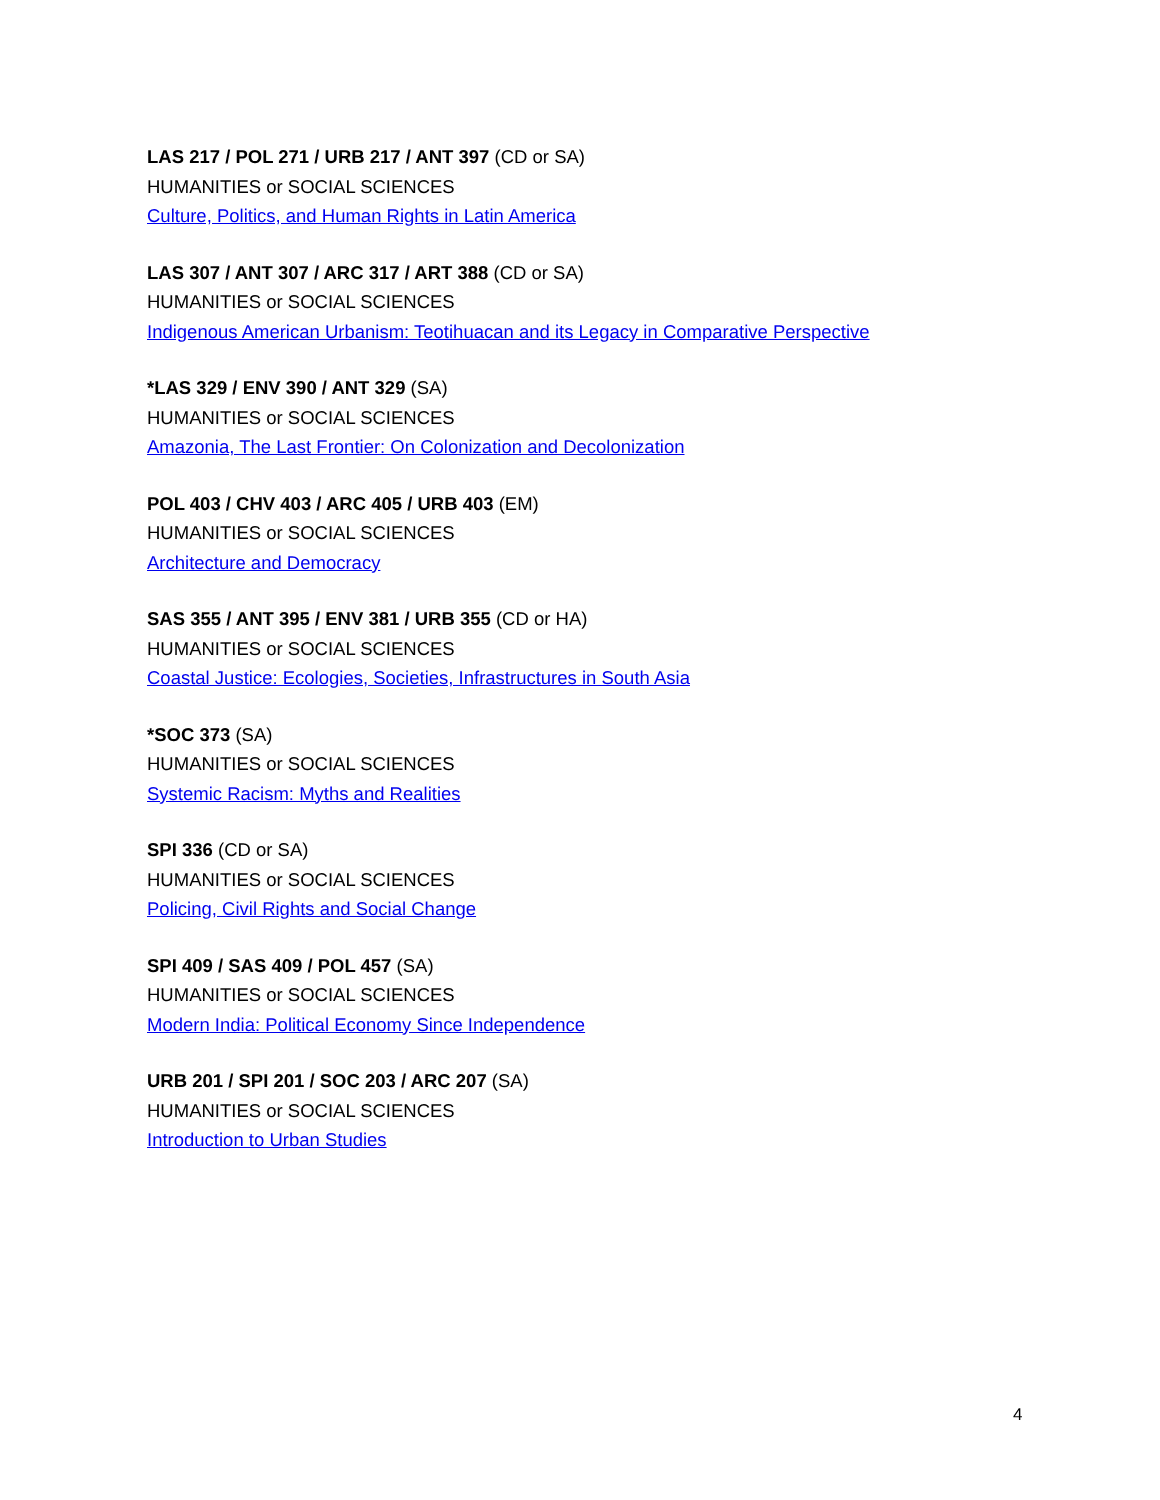LAS 217 / POL 271 / URB 217 / ANT 397 (CD or SA)
HUMANITIES or SOCIAL SCIENCES
Culture, Politics, and Human Rights in Latin America
LAS 307 / ANT 307 / ARC 317 / ART 388 (CD or SA)
HUMANITIES or SOCIAL SCIENCES
Indigenous American Urbanism: Teotihuacan and its Legacy in Comparative Perspective
*LAS 329 / ENV 390 / ANT 329 (SA)
HUMANITIES or SOCIAL SCIENCES
Amazonia, The Last Frontier: On Colonization and Decolonization
POL 403 / CHV 403 / ARC 405 / URB 403 (EM)
HUMANITIES or SOCIAL SCIENCES
Architecture and Democracy
SAS 355 / ANT 395 / ENV 381 / URB 355 (CD or HA)
HUMANITIES or SOCIAL SCIENCES
Coastal Justice: Ecologies, Societies, Infrastructures in South Asia
*SOC 373 (SA)
HUMANITIES or SOCIAL SCIENCES
Systemic Racism: Myths and Realities
SPI 336 (CD or SA)
HUMANITIES or SOCIAL SCIENCES
Policing, Civil Rights and Social Change
SPI 409 / SAS 409 / POL 457 (SA)
HUMANITIES or SOCIAL SCIENCES
Modern India: Political Economy Since Independence
URB 201 / SPI 201 / SOC 203 / ARC 207 (SA)
HUMANITIES or SOCIAL SCIENCES
Introduction to Urban Studies
4